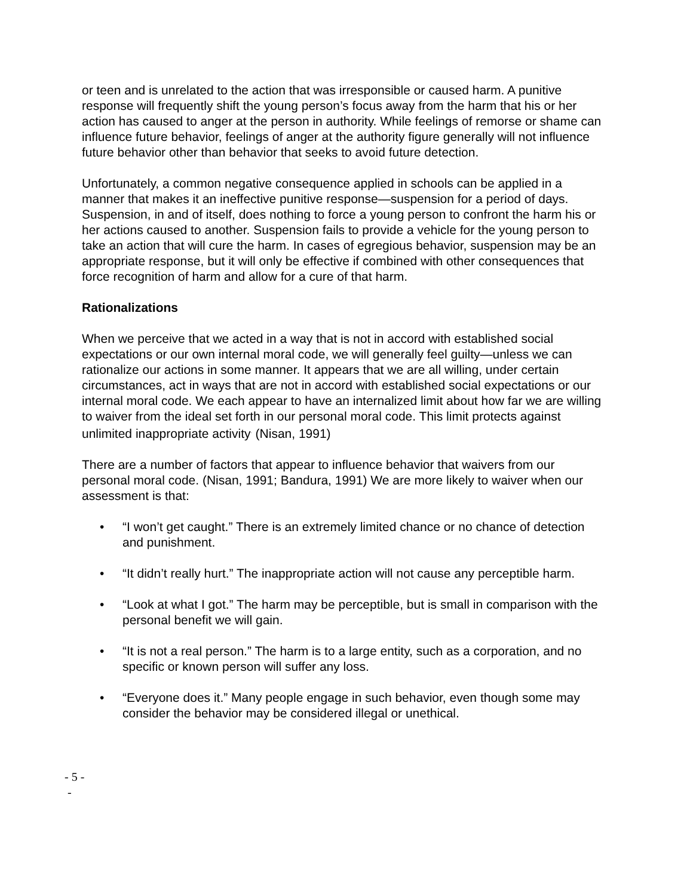or teen and is unrelated to the action that was irresponsible or caused harm. A punitive response will frequently shift the young person’s focus away from the harm that his or her action has caused to anger at the person in authority. While feelings of remorse or shame can influence future behavior, feelings of anger at the authority figure generally will not influence future behavior other than behavior that seeks to avoid future detection.
Unfortunately, a common negative consequence applied in schools can be applied in a manner that makes it an ineffective punitive response—suspension for a period of days. Suspension, in and of itself, does nothing to force a young person to confront the harm his or her actions caused to another. Suspension fails to provide a vehicle for the young person to take an action that will cure the harm. In cases of egregious behavior, suspension may be an appropriate response, but it will only be effective if combined with other consequences that force recognition of harm and allow for a cure of that harm.
Rationalizations
When we perceive that we acted in a way that is not in accord with established social expectations or our own internal moral code, we will generally feel guilty—unless we can rationalize our actions in some manner. It appears that we are all willing, under certain circumstances, act in ways that are not in accord with established social expectations or our internal moral code. We each appear to have an internalized limit about how far we are willing to waiver from the ideal set forth in our personal moral code. This limit protects against unlimited inappropriate activity<sup>.</sup> (Nisan, 1991)
There are a number of factors that appear to influence behavior that waivers from our personal moral code. (Nisan, 1991; Bandura, 1991) We are more likely to waiver when our assessment is that:
• “I won’t get caught.” There is an extremely limited chance or no chance of detection and punishment.
• “It didn’t really hurt.” The inappropriate action will not cause any perceptible harm.
• “Look at what I got.” The harm may be perceptible, but is small in comparison with the personal benefit we will gain.
• “It is not a real person.” The harm is to a large entity, such as a corporation, and no specific or known person will suffer any loss.
• “Everyone does it.” Many people engage in such behavior, even though some may consider the behavior may be considered illegal or unethical.
- 5 -
-